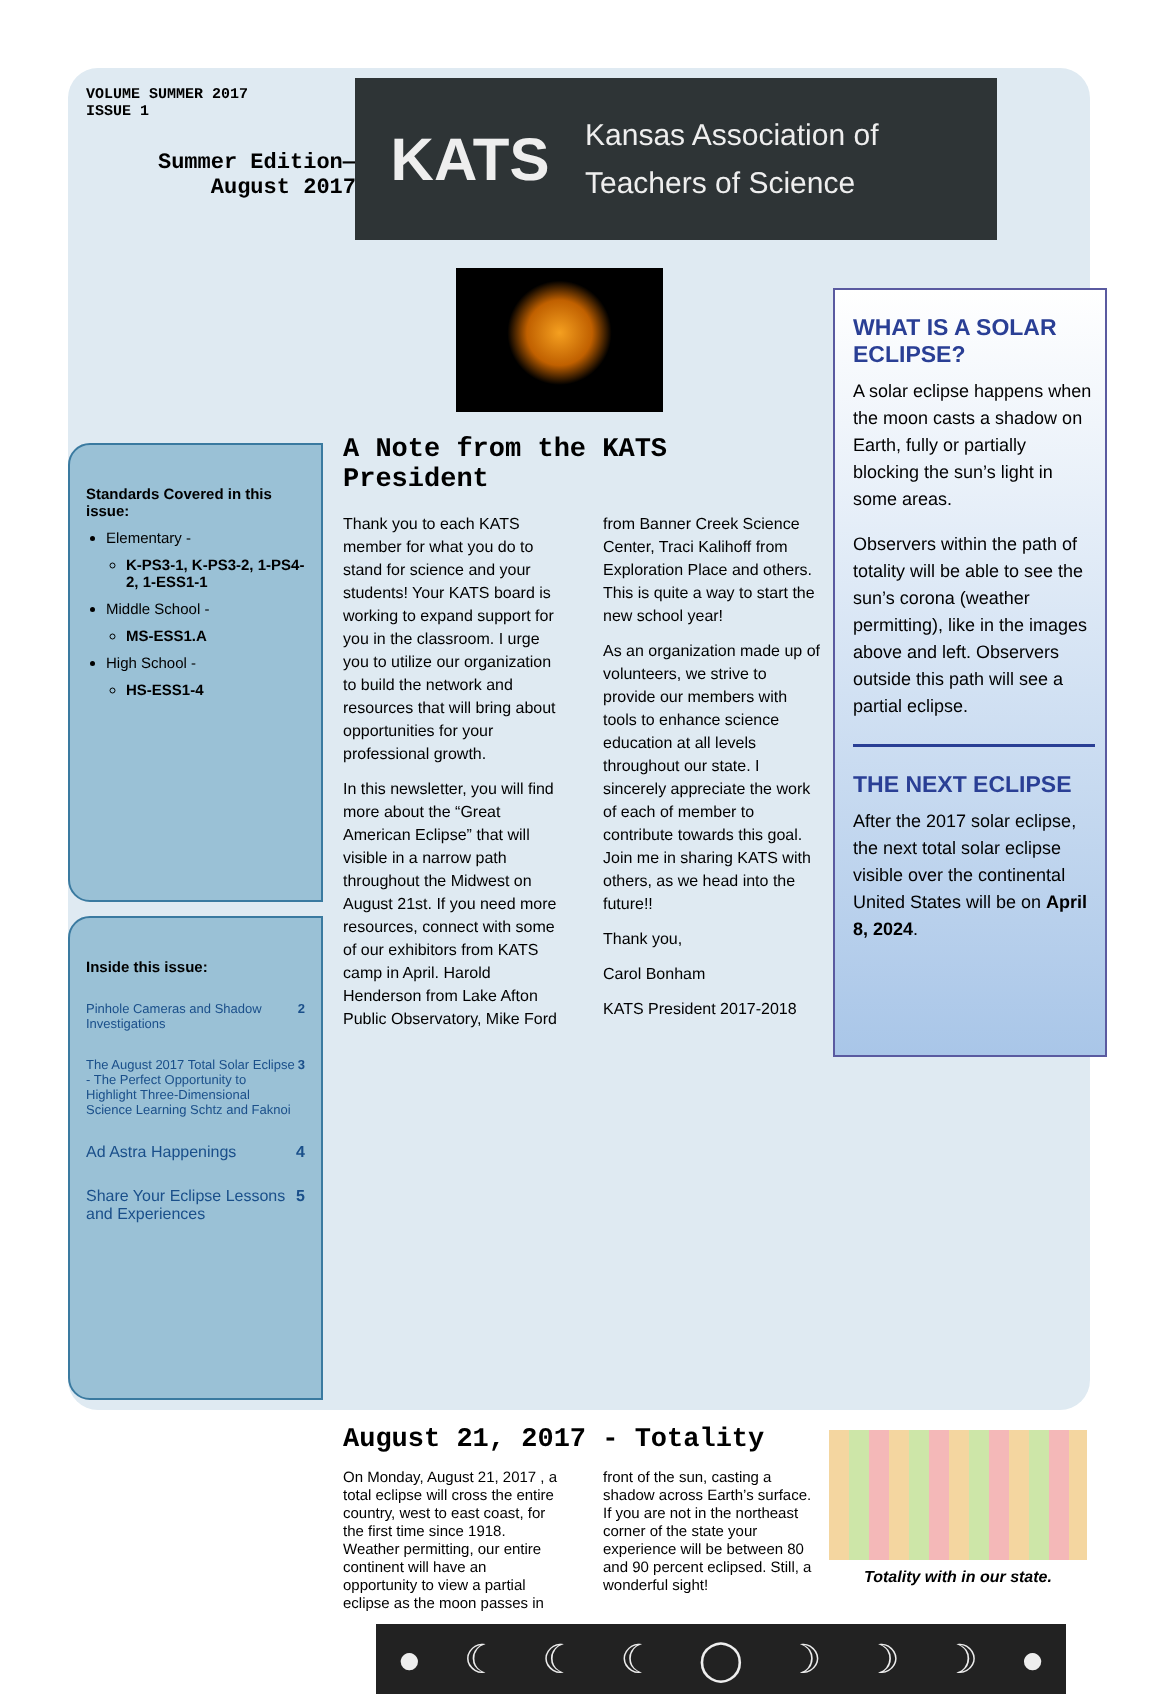VOLUME SUMMER 2017
ISSUE 1
Summer Edition—
August 2017
KATS
Kansas Association of
Teachers of Science
Standards Covered in this issue:
Elementary -
K-PS3-1, K-PS3-2, 1-PS4-2, 1-ESS1-1
Middle School -
MS-ESS1.A
High School -
HS-ESS1-4
Inside this issue:
Pinhole Cameras and Shadow Investigations 2
The August 2017 Total Solar Eclipse - The Perfect Opportunity to Highlight Three-Dimensional Science Learning Schtz and Faknoi 3
Ad Astra Happenings 4
Share Your Eclipse Lessons and Experiences 5
A Note from the KATS President
Thank you to each KATS member for what you do to stand for science and your students! Your KATS board is working to expand support for you in the classroom. I urge you to utilize our organization to build the network and resources that will bring about opportunities for your professional growth.
In this newsletter, you will find more about the “Great American Eclipse” that will visible in a narrow path throughout the Midwest on August 21st. If you need more resources, connect with some of our exhibitors from KATS camp in April. Harold Henderson from Lake Afton Public Observatory, Mike Ford from Banner Creek Science Center, Traci Kalihoff from Exploration Place and others. This is quite a way to start the new school year!
As an organization made up of volunteers, we strive to provide our members with tools to enhance science education at all levels throughout our state. I sincerely appreciate the work of each of member to contribute towards this goal. Join me in sharing KATS with others, as we head into the future!!
Thank you,
Carol Bonham
KATS President 2017-2018
WHAT IS A SOLAR ECLIPSE?
A solar eclipse happens when the moon casts a shadow on Earth, fully or partially blocking the sun’s light in some areas.
Observers within the path of totality will be able to see the sun’s corona (weather permitting), like in the images above and left. Observers outside this path will see a partial eclipse.
THE NEXT ECLIPSE
After the 2017 solar eclipse, the next total solar eclipse visible over the continental United States will be on April 8, 2024.
August 21, 2017 - Totality
On Monday, August 21, 2017 , a total eclipse will cross the entire country, west to east coast, for the first time since 1918. Weather permitting, our entire continent will have an opportunity to view a partial eclipse as the moon passes in front of the sun, casting a shadow across Earth’s surface. If you are not in the northeast corner of the state your experience will be between 80 and 90 percent eclipsed. Still, a wonderful sight!
Totality with in our state.
● ☾ ☾ ☾ ◯ ☽ ☽ ☽ ●